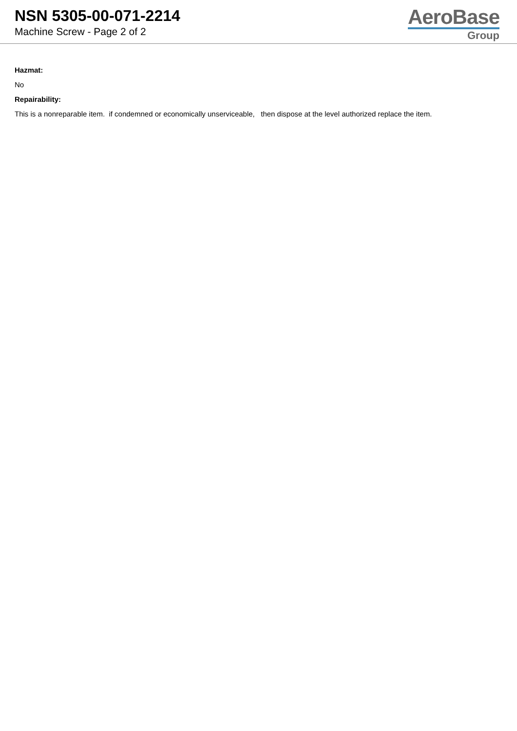NSN 5305-00-071-2214
Machine Screw - Page 2 of 2
AeroBase
Group
Hazmat:
No
Repairability:
This is a nonreparable item. if condemned or economically unserviceable, then dispose at the level authorized replace the item.